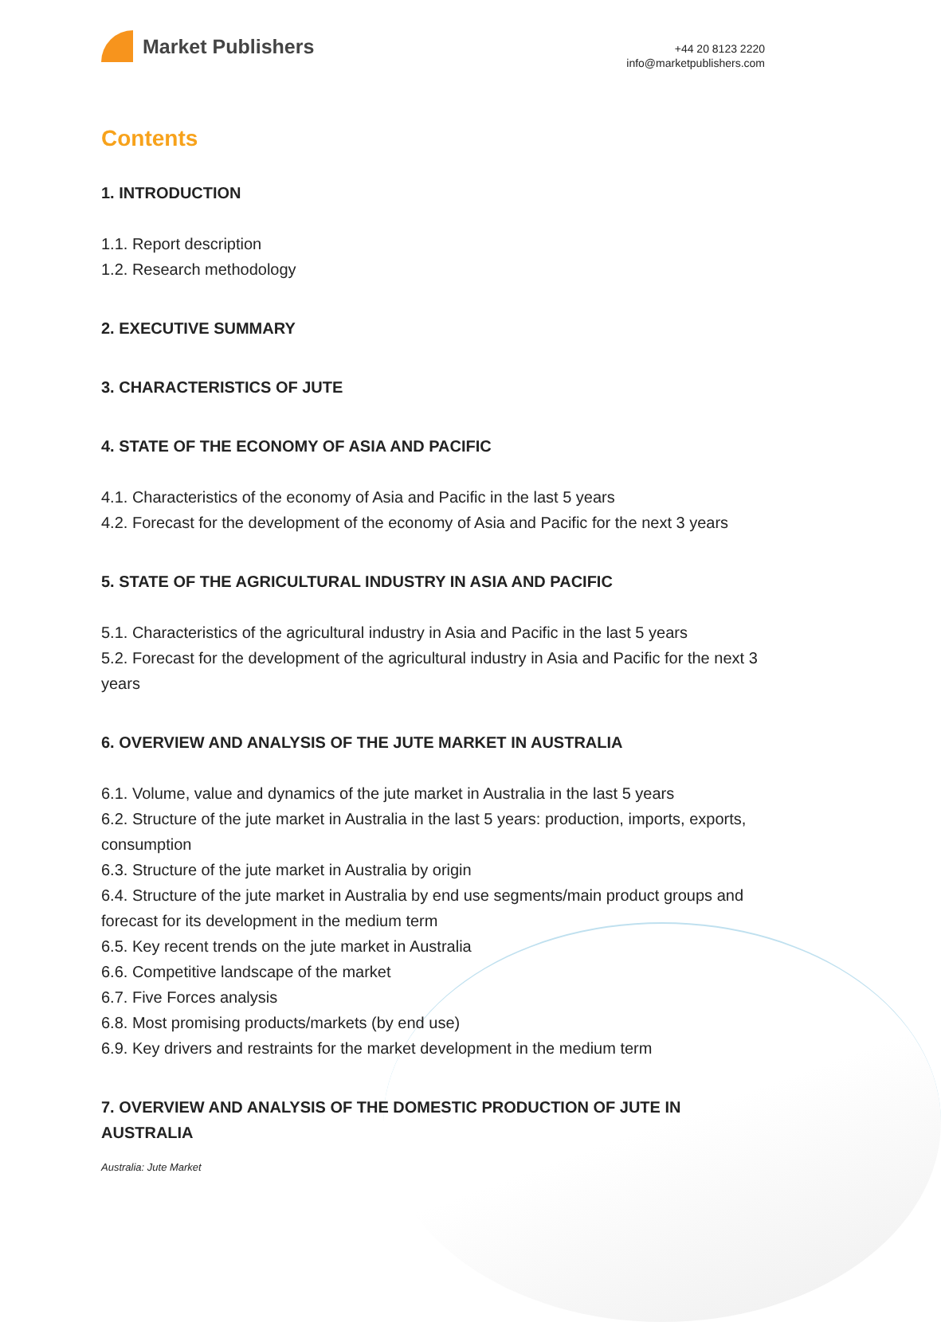Market Publishers
+44 20 8123 2220
info@marketpublishers.com
Contents
1. INTRODUCTION
1.1. Report description
1.2. Research methodology
2. EXECUTIVE SUMMARY
3. CHARACTERISTICS OF JUTE
4. STATE OF THE ECONOMY OF ASIA AND PACIFIC
4.1. Characteristics of the economy of Asia and Pacific in the last 5 years
4.2. Forecast for the development of the economy of Asia and Pacific for the next 3 years
5. STATE OF THE AGRICULTURAL INDUSTRY IN ASIA AND PACIFIC
5.1. Characteristics of the agricultural industry in Asia and Pacific in the last 5 years
5.2. Forecast for the development of the agricultural industry in Asia and Pacific for the next 3 years
6. OVERVIEW AND ANALYSIS OF THE JUTE MARKET IN AUSTRALIA
6.1. Volume, value and dynamics of the jute market in Australia in the last 5 years
6.2. Structure of the jute market in Australia in the last 5 years: production, imports, exports, consumption
6.3. Structure of the jute market in Australia by origin
6.4. Structure of the jute market in Australia by end use segments/main product groups and forecast for its development in the medium term
6.5. Key recent trends on the jute market in Australia
6.6. Competitive landscape of the market
6.7. Five Forces analysis
6.8. Most promising products/markets (by end use)
6.9. Key drivers and restraints for the market development in the medium term
7. OVERVIEW AND ANALYSIS OF THE DOMESTIC PRODUCTION OF JUTE IN AUSTRALIA
Australia: Jute Market